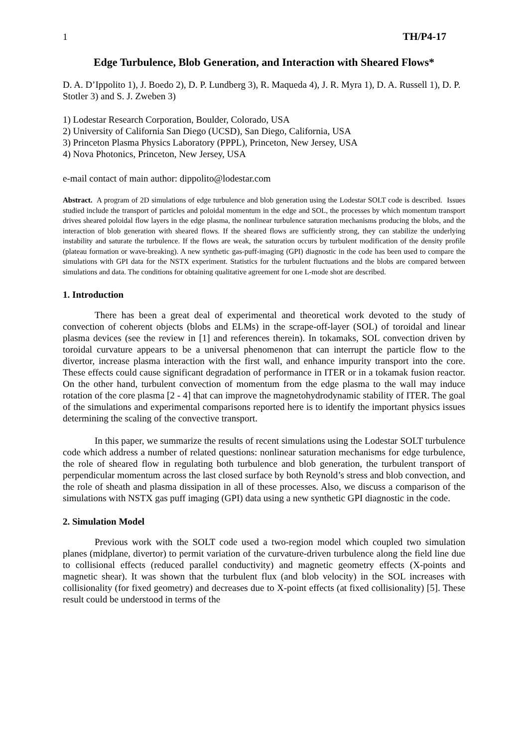1 TH/P4-17
Edge Turbulence, Blob Generation, and Interaction with Sheared Flows*
D. A. D’Ippolito 1), J. Boedo 2), D. P. Lundberg 3), R. Maqueda 4), J. R. Myra 1), D. A. Russell 1), D. P. Stotler 3) and S. J. Zweben 3)
1) Lodestar Research Corporation, Boulder, Colorado, USA
2) University of California San Diego (UCSD), San Diego, California, USA
3) Princeton Plasma Physics Laboratory (PPPL), Princeton, New Jersey, USA
4) Nova Photonics, Princeton, New Jersey, USA
e-mail contact of main author: dippolito@lodestar.com
Abstract. A program of 2D simulations of edge turbulence and blob generation using the Lodestar SOLT code is described. Issues studied include the transport of particles and poloidal momentum in the edge and SOL, the processes by which momentum transport drives sheared poloidal flow layers in the edge plasma, the nonlinear turbulence saturation mechanisms producing the blobs, and the interaction of blob generation with sheared flows. If the sheared flows are sufficiently strong, they can stabilize the underlying instability and saturate the turbulence. If the flows are weak, the saturation occurs by turbulent modification of the density profile (plateau formation or wave-breaking). A new synthetic gas-puff-imaging (GPI) diagnostic in the code has been used to compare the simulations with GPI data for the NSTX experiment. Statistics for the turbulent fluctuations and the blobs are compared between simulations and data. The conditions for obtaining qualitative agreement for one L-mode shot are described.
1. Introduction
There has been a great deal of experimental and theoretical work devoted to the study of convection of coherent objects (blobs and ELMs) in the scrape-off-layer (SOL) of toroidal and linear plasma devices (see the review in [1] and references therein). In tokamaks, SOL convection driven by toroidal curvature appears to be a universal phenomenon that can interrupt the particle flow to the divertor, increase plasma interaction with the first wall, and enhance impurity transport into the core. These effects could cause significant degradation of performance in ITER or in a tokamak fusion reactor. On the other hand, turbulent convection of momentum from the edge plasma to the wall may induce rotation of the core plasma [2 - 4] that can improve the magnetohydrodynamic stability of ITER. The goal of the simulations and experimental comparisons reported here is to identify the important physics issues determining the scaling of the convective transport.
In this paper, we summarize the results of recent simulations using the Lodestar SOLT turbulence code which address a number of related questions: nonlinear saturation mechanisms for edge turbulence, the role of sheared flow in regulating both turbulence and blob generation, the turbulent transport of perpendicular momentum across the last closed surface by both Reynold’s stress and blob convection, and the role of sheath and plasma dissipation in all of these processes. Also, we discuss a comparison of the simulations with NSTX gas puff imaging (GPI) data using a new synthetic GPI diagnostic in the code.
2. Simulation Model
Previous work with the SOLT code used a two-region model which coupled two simulation planes (midplane, divertor) to permit variation of the curvature-driven turbulence along the field line due to collisional effects (reduced parallel conductivity) and magnetic geometry effects (X-points and magnetic shear). It was shown that the turbulent flux (and blob velocity) in the SOL increases with collisionality (for fixed geometry) and decreases due to X-point effects (at fixed collisionality) [5]. These result could be understood in terms of the